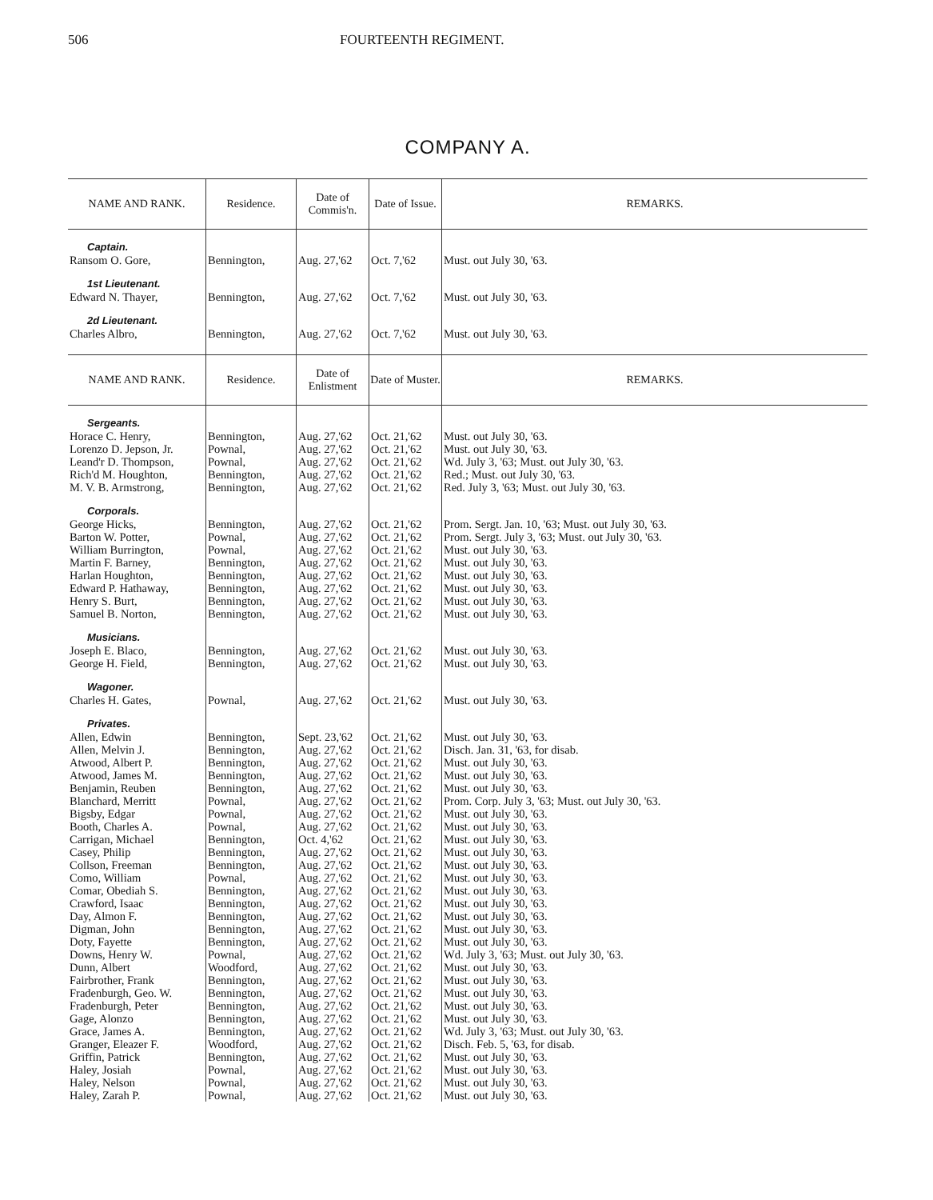506 FOURTEENTH REGIMENT.
COMPANY A.
| NAME AND RANK. | Residence. | Date of Commis'n. | Date of Issue. | REMARKS. |
| --- | --- | --- | --- | --- |
| Captain. Ransom O. Gore, | Bennington, | Aug. 27,'62 | Oct. 7,'62 | Must. out July 30, '63. |
| 1st Lieutenant. Edward N. Thayer, | Bennington, | Aug. 27,'62 | Oct. 7,'62 | Must. out July 30, '63. |
| 2d Lieutenant. Charles Albro, | Bennington, | Aug. 27,'62 | Oct. 7,'62 | Must. out July 30, '63. |
| NAME AND RANK. | Residence. | Date of Enlistment | Date of Muster. | REMARKS. |
| Sergeants. Horace C. Henry, Lorenzo D. Jepson, Jr. Leand'r D. Thompson, Rich'd M. Houghton, M. V. B. Armstrong, | Bennington, Pownal, Pownal, Bennington, Bennington, | Aug. 27,'62 Aug. 27,'62 Aug. 27,'62 Aug. 27,'62 Aug. 27,'62 | Oct. 21,'62 Oct. 21,'62 Oct. 21,'62 Oct. 21,'62 Oct. 21,'62 | Must. out July 30, '63. Must. out July 30, '63. Wd. July 3, '63; Must. out July 30, '63. Red.; Must. out July 30, '63. Red. July 3, '63; Must. out July 30, '63. |
| Corporals. George Hicks, Barton W. Potter, William Burrington, Martin F. Barney, Harlan Houghton, Edward P. Hathaway, Henry S. Burt, Samuel B. Norton, | Bennington, Pownal, Pownal, Bennington, Bennington, Bennington, Bennington, Bennington, | Aug. 27,'62 Aug. 27,'62 Aug. 27,'62 Aug. 27,'62 Aug. 27,'62 Aug. 27,'62 Aug. 27,'62 Aug. 27,'62 | Oct. 21,'62 Oct. 21,'62 Oct. 21,'62 Oct. 21,'62 Oct. 21,'62 Oct. 21,'62 Oct. 21,'62 Oct. 21,'62 | Prom. Sergt. Jan. 10, '63; Must. out July 30, '63. Prom. Sergt. July 3, '63; Must. out July 30, '63. Must. out July 30, '63. Must. out July 30, '63. Must. out July 30, '63. Must. out July 30, '63. Must. out July 30, '63. Must. out July 30, '63. |
| Musicians. Joseph E. Blaco, George H. Field, | Bennington, Bennington, | Aug. 27,'62 Aug. 27,'62 | Oct. 21,'62 Oct. 21,'62 | Must. out July 30, '63. Must. out July 30, '63. |
| Wagoner. Charles H. Gates, | Pownal, | Aug. 27,'62 | Oct. 21,'62 | Must. out July 30, '63. |
| Privates. Allen, Edwin Allen, Melvin J. Atwood, Albert P. Atwood, James M. Benjamin, Reuben Blanchard, Merritt Bigsby, Edgar Booth, Charles A. Carrigan, Michael Casey, Philip Collson, Freeman Como, William Comar, Obediah S. Crawford, Isaac Day, Almon F. Digman, John Doty, Fayette Downs, Henry W. Dunn, Albert Fairbrother, Frank Fradenburgh, Geo. W. Fradenburgh, Peter Gage, Alonzo Grace, James A. Granger, Eleazer F. Griffin, Patrick Haley, Josiah Haley, Nelson Haley, Zarah P. | Bennington, Bennington, Bennington, Bennington, Bennington, Pownal, Pownal, Pownal, Bennington, Bennington, Bennington, Pownal, Bennington, Bennington, Bennington, Bennington, Bennington, Pownal, Woodford, Bennington, Bennington, Bennington, Bennington, Bennington, Woodford, Bennington, Pownal, Pownal, Pownal, | Sept. 23,'62 Aug. 27,'62 Aug. 27,'62 Aug. 27,'62 Aug. 27,'62 Aug. 27,'62 Aug. 27,'62 Aug. 27,'62 Oct. 4,'62 Aug. 27,'62 Aug. 27,'62 Aug. 27,'62 Aug. 27,'62 Aug. 27,'62 Aug. 27,'62 Aug. 27,'62 Aug. 27,'62 Aug. 27,'62 Aug. 27,'62 Aug. 27,'62 Aug. 27,'62 Aug. 27,'62 Aug. 27,'62 Aug. 27,'62 Aug. 27,'62 Aug. 27,'62 Aug. 27,'62 Aug. 27,'62 Aug. 27,'62 | Oct. 21,'62 Oct. 21,'62 Oct. 21,'62 Oct. 21,'62 Oct. 21,'62 Oct. 21,'62 Oct. 21,'62 Oct. 21,'62 Oct. 21,'62 Oct. 21,'62 Oct. 21,'62 Oct. 21,'62 Oct. 21,'62 Oct. 21,'62 Oct. 21,'62 Oct. 21,'62 Oct. 21,'62 Oct. 21,'62 Oct. 21,'62 Oct. 21,'62 Oct. 21,'62 Oct. 21,'62 Oct. 21,'62 Oct. 21,'62 Oct. 21,'62 Oct. 21,'62 Oct. 21,'62 Oct. 21,'62 Oct. 21,'62 | Must. out July 30, '63. Disch. Jan. 31, '63, for disab. Must. out July 30, '63. Must. out July 30, '63. Must. out July 30, '63. Prom. Corp. July 3, '63; Must. out July 30, '63. Must. out July 30, '63. Must. out July 30, '63. Must. out July 30, '63. Must. out July 30, '63. Must. out July 30, '63. Must. out July 30, '63. Must. out July 30, '63. Must. out July 30, '63. Must. out July 30, '63. Must. out July 30, '63. Must. out July 30, '63. Wd. July 3, '63; Must. out July 30, '63. Must. out July 30, '63. Must. out July 30, '63. Must. out July 30, '63. Must. out July 30, '63. Must. out July 30, '63. Wd. July 3, '63; Must. out July 30, '63. Disch. Feb. 5, '63, for disab. Must. out July 30, '63. Must. out July 30, '63. Must. out July 30, '63. Must. out July 30, '63. |